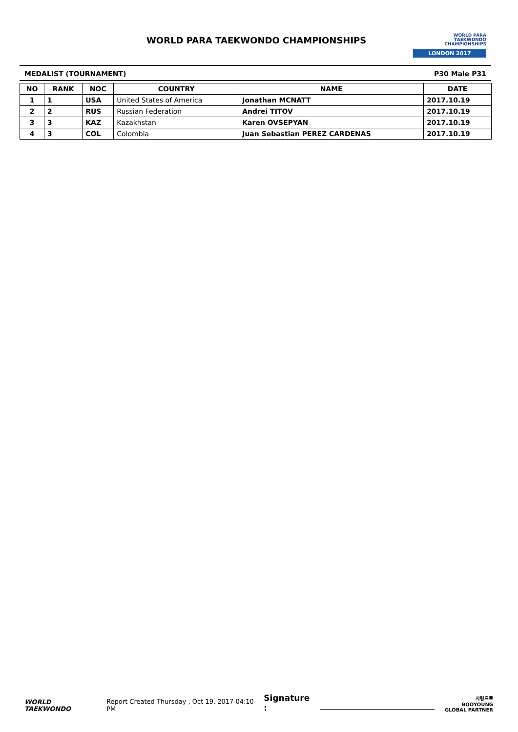WORLD PARA TAEKWONDO CHAMPIONSHIPS
WORLD PARA
TAEKWONDO
CHAMPIONSHIPS
LONDON 2017
MEDALIST (TOURNAMENT) P30 Male P31
| NO | RANK | NOC | COUNTRY | NAME | DATE |
| --- | --- | --- | --- | --- | --- |
| 1 | 1 | USA | United States of America | Jonathan MCNATT | 2017.10.19 |
| 2 | 2 | RUS | Russian Federation | Andrei TITOV | 2017.10.19 |
| 3 | 3 | KAZ | Kazakhstan | Karen OVSEPYAN | 2017.10.19 |
| 4 | 3 | COL | Colombia | Juan Sebastian PEREZ CARDENAS | 2017.10.19 |
WORLD
TAEKWONDO
Report Created Thursday , Oct 19, 2017 04:10 PM
Signature :
사랑으로 BOOYOUNG
GLOBAL PARTNER